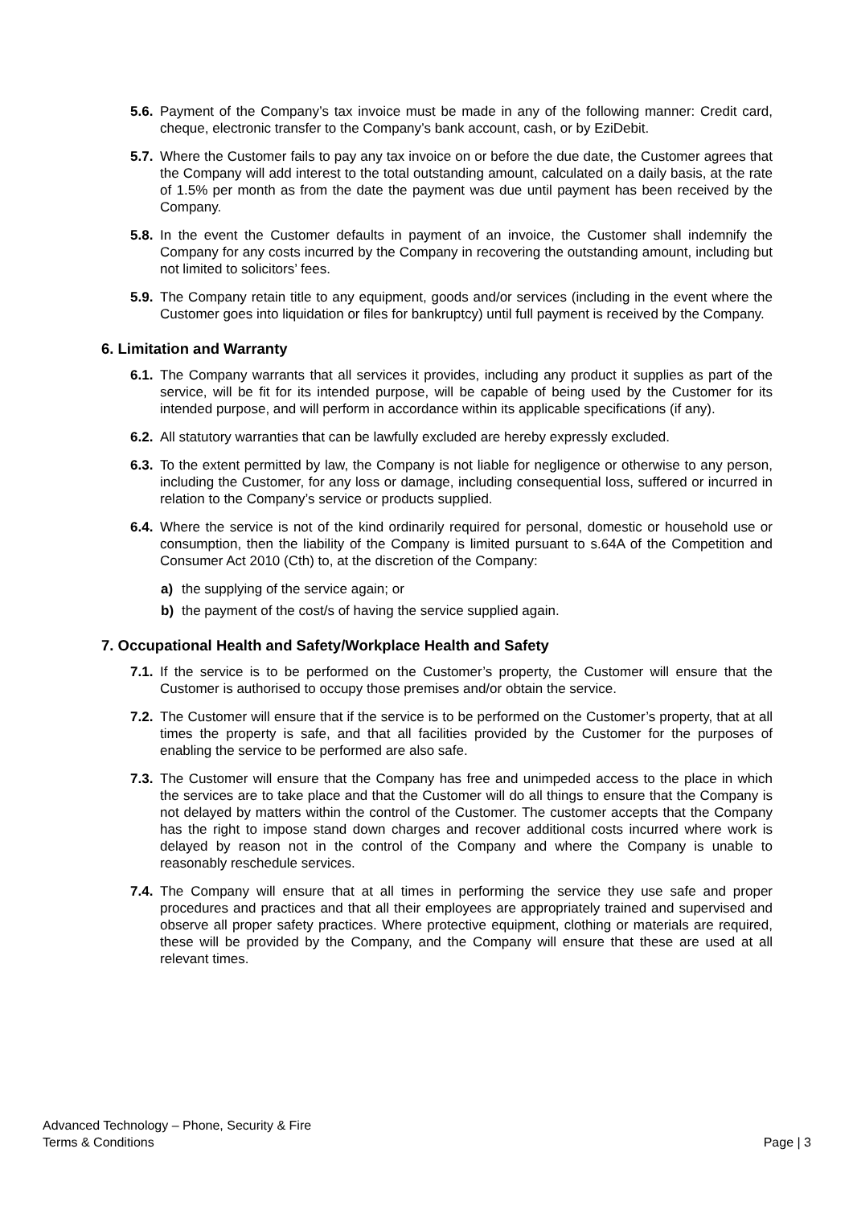5.6. Payment of the Company’s tax invoice must be made in any of the following manner: Credit card, cheque, electronic transfer to the Company’s bank account, cash, or by EziDebit.
5.7. Where the Customer fails to pay any tax invoice on or before the due date, the Customer agrees that the Company will add interest to the total outstanding amount, calculated on a daily basis, at the rate of 1.5% per month as from the date the payment was due until payment has been received by the Company.
5.8. In the event the Customer defaults in payment of an invoice, the Customer shall indemnify the Company for any costs incurred by the Company in recovering the outstanding amount, including but not limited to solicitors’ fees.
5.9. The Company retain title to any equipment, goods and/or services (including in the event where the Customer goes into liquidation or files for bankruptcy) until full payment is received by the Company.
6. Limitation and Warranty
6.1. The Company warrants that all services it provides, including any product it supplies as part of the service, will be fit for its intended purpose, will be capable of being used by the Customer for its intended purpose, and will perform in accordance within its applicable specifications (if any).
6.2. All statutory warranties that can be lawfully excluded are hereby expressly excluded.
6.3. To the extent permitted by law, the Company is not liable for negligence or otherwise to any person, including the Customer, for any loss or damage, including consequential loss, suffered or incurred in relation to the Company’s service or products supplied.
6.4. Where the service is not of the kind ordinarily required for personal, domestic or household use or consumption, then the liability of the Company is limited pursuant to s.64A of the Competition and Consumer Act 2010 (Cth) to, at the discretion of the Company:
a) the supplying of the service again; or
b) the payment of the cost/s of having the service supplied again.
7. Occupational Health and Safety/Workplace Health and Safety
7.1. If the service is to be performed on the Customer’s property, the Customer will ensure that the Customer is authorised to occupy those premises and/or obtain the service.
7.2. The Customer will ensure that if the service is to be performed on the Customer’s property, that at all times the property is safe, and that all facilities provided by the Customer for the purposes of enabling the service to be performed are also safe.
7.3. The Customer will ensure that the Company has free and unimpeded access to the place in which the services are to take place and that the Customer will do all things to ensure that the Company is not delayed by matters within the control of the Customer. The customer accepts that the Company has the right to impose stand down charges and recover additional costs incurred where work is delayed by reason not in the control of the Company and where the Company is unable to reasonably reschedule services.
7.4. The Company will ensure that at all times in performing the service they use safe and proper procedures and practices and that all their employees are appropriately trained and supervised and observe all proper safety practices. Where protective equipment, clothing or materials are required, these will be provided by the Company, and the Company will ensure that these are used at all relevant times.
Advanced Technology – Phone, Security & Fire
Terms & Conditions
Page | 3